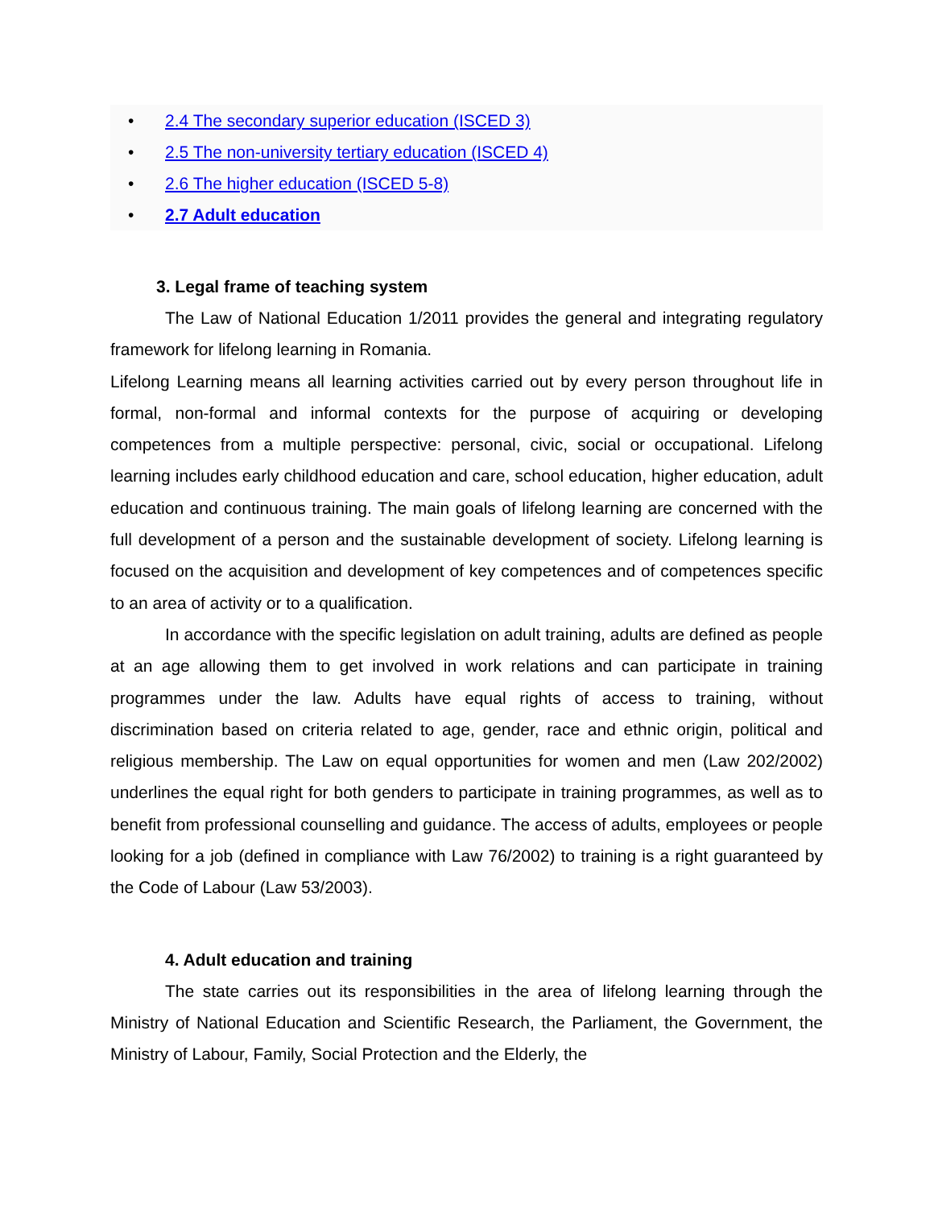• 2.4 The secondary superior education (ISCED 3)
• 2.5 The non-university tertiary education (ISCED 4)
• 2.6 The higher education (ISCED 5-8)
• 2.7 Adult education
3. Legal frame of teaching system
The Law of National Education 1/2011 provides the general and integrating regulatory framework for lifelong learning in Romania.
Lifelong Learning means all learning activities carried out by every person throughout life in formal, non-formal and informal contexts for the purpose of acquiring or developing competences from a multiple perspective: personal, civic, social or occupational. Lifelong learning includes early childhood education and care, school education, higher education, adult education and continuous training. The main goals of lifelong learning are concerned with the full development of a person and the sustainable development of society. Lifelong learning is focused on the acquisition and development of key competences and of competences specific to an area of activity or to a qualification.
In accordance with the specific legislation on adult training, adults are defined as people at an age allowing them to get involved in work relations and can participate in training programmes under the law. Adults have equal rights of access to training, without discrimination based on criteria related to age, gender, race and ethnic origin, political and religious membership. The Law on equal opportunities for women and men (Law 202/2002) underlines the equal right for both genders to participate in training programmes, as well as to benefit from professional counselling and guidance. The access of adults, employees or people looking for a job (defined in compliance with Law 76/2002) to training is a right guaranteed by the Code of Labour (Law 53/2003).
4. Adult education and training
The state carries out its responsibilities in the area of lifelong learning through the Ministry of National Education and Scientific Research, the Parliament, the Government, the Ministry of Labour, Family, Social Protection and the Elderly, the